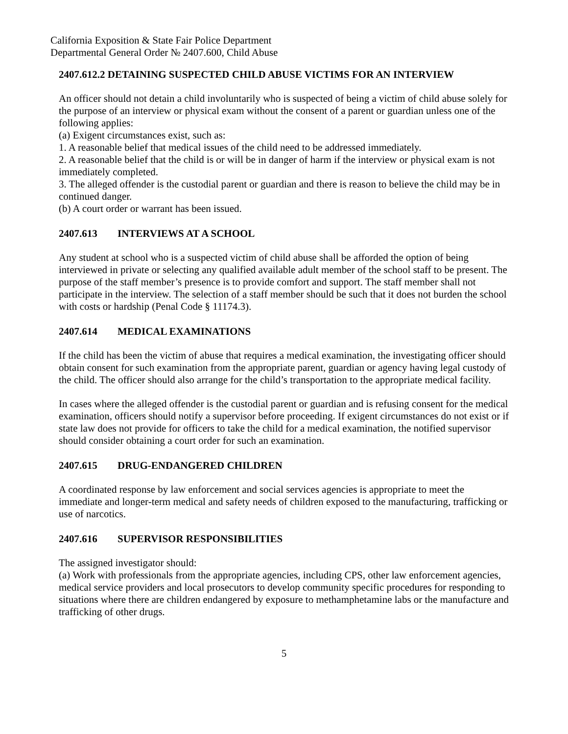California Exposition & State Fair Police Department
Departmental General Order № 2407.600, Child Abuse
2407.612.2 DETAINING SUSPECTED CHILD ABUSE VICTIMS FOR AN INTERVIEW
An officer should not detain a child involuntarily who is suspected of being a victim of child abuse solely for the purpose of an interview or physical exam without the consent of a parent or guardian unless one of the following applies:
(a) Exigent circumstances exist, such as:
1. A reasonable belief that medical issues of the child need to be addressed immediately.
2. A reasonable belief that the child is or will be in danger of harm if the interview or physical exam is not immediately completed.
3. The alleged offender is the custodial parent or guardian and there is reason to believe the child may be in continued danger.
(b) A court order or warrant has been issued.
2407.613 INTERVIEWS AT A SCHOOL
Any student at school who is a suspected victim of child abuse shall be afforded the option of being interviewed in private or selecting any qualified available adult member of the school staff to be present. The purpose of the staff member’s presence is to provide comfort and support. The staff member shall not participate in the interview. The selection of a staff member should be such that it does not burden the school with costs or hardship (Penal Code § 11174.3).
2407.614 MEDICAL EXAMINATIONS
If the child has been the victim of abuse that requires a medical examination, the investigating officer should obtain consent for such examination from the appropriate parent, guardian or agency having legal custody of the child. The officer should also arrange for the child’s transportation to the appropriate medical facility.
In cases where the alleged offender is the custodial parent or guardian and is refusing consent for the medical examination, officers should notify a supervisor before proceeding. If exigent circumstances do not exist or if state law does not provide for officers to take the child for a medical examination, the notified supervisor should consider obtaining a court order for such an examination.
2407.615 DRUG-ENDANGERED CHILDREN
A coordinated response by law enforcement and social services agencies is appropriate to meet the immediate and longer-term medical and safety needs of children exposed to the manufacturing, trafficking or use of narcotics.
2407.616 SUPERVISOR RESPONSIBILITIES
The assigned investigator should:
(a) Work with professionals from the appropriate agencies, including CPS, other law enforcement agencies, medical service providers and local prosecutors to develop community specific procedures for responding to situations where there are children endangered by exposure to methamphetamine labs or the manufacture and trafficking of other drugs.
5